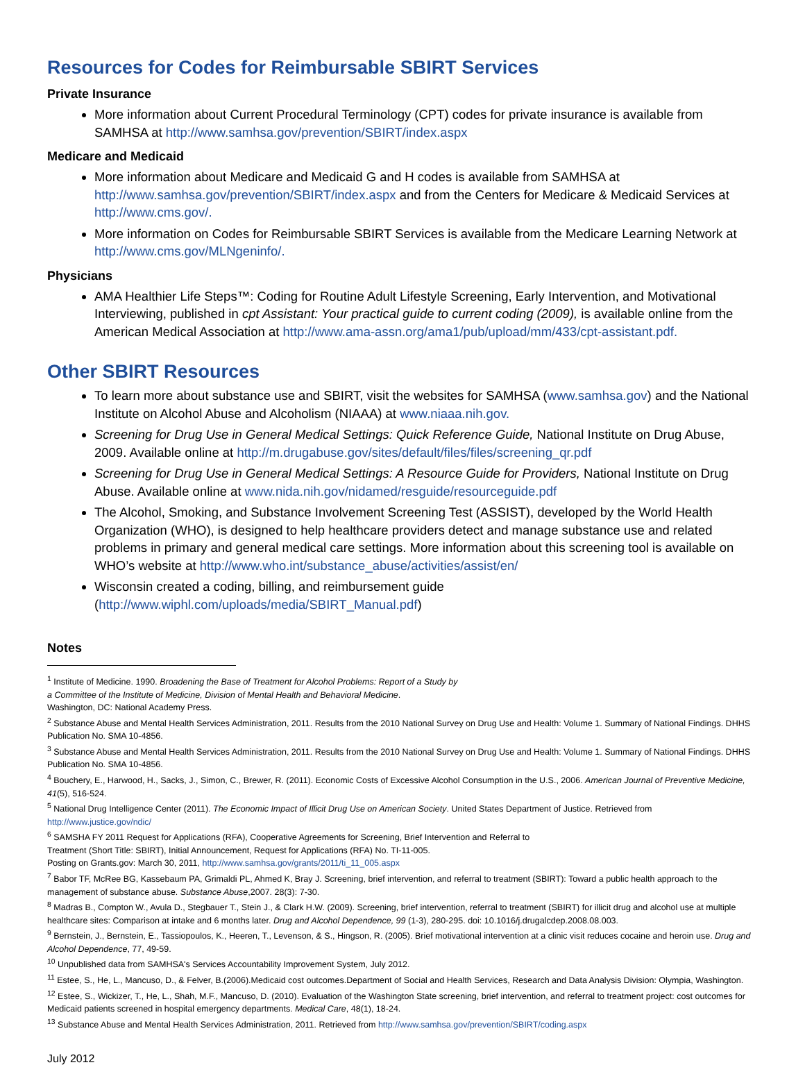Resources for Codes for Reimbursable SBIRT Services
Private Insurance
More information about Current Procedural Terminology (CPT) codes for private insurance is available from SAMHSA at http://www.samhsa.gov/prevention/SBIRT/index.aspx
Medicare and Medicaid
More information about Medicare and Medicaid G and H codes is available from SAMHSA at http://www.samhsa.gov/prevention/SBIRT/index.aspx and from the Centers for Medicare & Medicaid Services at http://www.cms.gov/.
More information on Codes for Reimbursable SBIRT Services is available from the Medicare Learning Network at http://www.cms.gov/MLNgeninfo/.
Physicians
AMA Healthier Life Steps™: Coding for Routine Adult Lifestyle Screening, Early Intervention, and Motivational Interviewing, published in cpt Assistant: Your practical guide to current coding (2009), is available online from the American Medical Association at http://www.ama-assn.org/ama1/pub/upload/mm/433/cpt-assistant.pdf.
Other SBIRT Resources
To learn more about substance use and SBIRT, visit the websites for SAMHSA (www.samhsa.gov) and the National Institute on Alcohol Abuse and Alcoholism (NIAAA) at www.niaaa.nih.gov.
Screening for Drug Use in General Medical Settings: Quick Reference Guide, National Institute on Drug Abuse, 2009. Available online at http://m.drugabuse.gov/sites/default/files/files/screening_qr.pdf
Screening for Drug Use in General Medical Settings: A Resource Guide for Providers, National Institute on Drug Abuse. Available online at www.nida.nih.gov/nidamed/resguide/resourceguide.pdf
The Alcohol, Smoking, and Substance Involvement Screening Test (ASSIST), developed by the World Health Organization (WHO), is designed to help healthcare providers detect and manage substance use and related problems in primary and general medical care settings. More information about this screening tool is available on WHO’s website at http://www.who.int/substance_abuse/activities/assist/en/
Wisconsin created a coding, billing, and reimbursement guide (http://www.wiphl.com/uploads/media/SBIRT_Manual.pdf)
Notes
<sup>1</sup> Institute of Medicine. 1990. Broadening the Base of Treatment for Alcohol Problems: Report of a Study by
a Committee of the Institute of Medicine, Division of Mental Health and Behavioral Medicine.
Washington, DC: National Academy Press.
<sup>2</sup> Substance Abuse and Mental Health Services Administration, 2011. Results from the 2010 National Survey on Drug Use and Health: Volume 1. Summary of National Findings. DHHS Publication No. SMA 10-4856.
<sup>3</sup> Substance Abuse and Mental Health Services Administration, 2011. Results from the 2010 National Survey on Drug Use and Health: Volume 1. Summary of National Findings. DHHS Publication No. SMA 10-4856.
<sup>4</sup> Bouchery, E., Harwood, H., Sacks, J., Simon, C., Brewer, R. (2011). Economic Costs of Excessive Alcohol Consumption in the U.S., 2006. American Journal of Preventive Medicine, 41(5), 516-524.
<sup>5</sup> National Drug Intelligence Center (2011). The Economic Impact of Illicit Drug Use on American Society. United States Department of Justice. Retrieved from http://www.justice.gov/ndic/
<sup>6</sup> SAMSHA FY 2011 Request for Applications (RFA), Cooperative Agreements for Screening, Brief Intervention and Referral to
Treatment (Short Title: SBIRT), Initial Announcement, Request for Applications (RFA) No. TI-11-005.
Posting on Grants.gov: March 30, 2011, http://www.samhsa.gov/grants/2011/ti_11_005.aspx
<sup>7</sup> Babor TF, McRee BG, Kassebaum PA, Grimaldi PL, Ahmed K, Bray J. Screening, brief intervention, and referral to treatment (SBIRT): Toward a public health approach to the management of substance abuse. Substance Abuse,2007. 28(3): 7-30.
<sup>8</sup> Madras B., Compton W., Avula D., Stegbauer T., Stein J., & Clark H.W. (2009). Screening, brief intervention, referral to treatment (SBIRT) for illicit drug and alcohol use at multiple healthcare sites: Comparison at intake and 6 months later. Drug and Alcohol Dependence, 99 (1-3), 280-295. doi: 10.1016/j.drugalcdep.2008.08.003.
<sup>9</sup> Bernstein, J., Bernstein, E., Tassiopoulos, K., Heeren, T., Levenson, & S., Hingson, R. (2005). Brief motivational intervention at a clinic visit reduces cocaine and heroin use. Drug and Alcohol Dependence, 77, 49-59.
<sup>10</sup> Unpublished data from SAMHSA's Services Accountability Improvement System, July 2012.
<sup>11</sup> Estee, S., He, L., Mancuso, D., & Felver, B.(2006).Medicaid cost outcomes.Department of Social and Health Services, Research and Data Analysis Division: Olympia, Washington.
<sup>12</sup> Estee, S., Wickizer, T., He, L., Shah, M.F., Mancuso, D. (2010). Evaluation of the Washington State screening, brief intervention, and referral to treatment project: cost outcomes for Medicaid patients screened in hospital emergency departments. Medical Care, 48(1), 18-24.
<sup>13</sup> Substance Abuse and Mental Health Services Administration, 2011. Retrieved from http://www.samhsa.gov/prevention/SBIRT/coding.aspx
July 2012